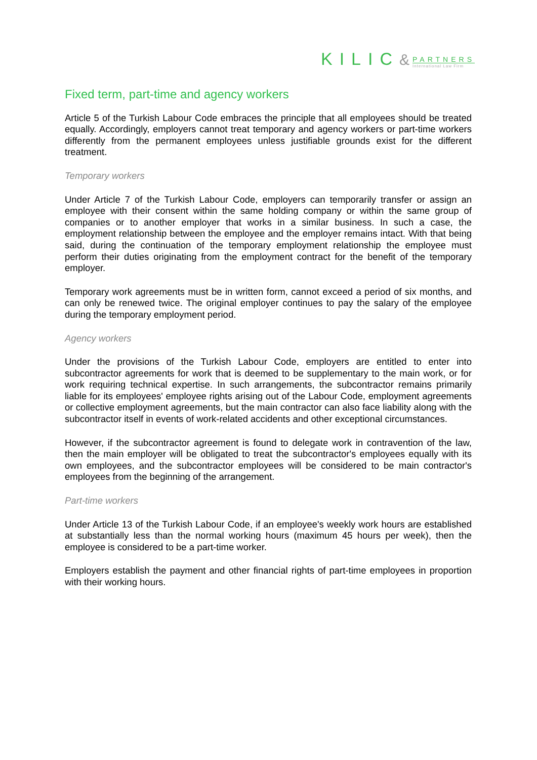KILIC&
PARTNERS
International Law Firm
Fixed term, part-time and agency workers
Article 5 of the Turkish Labour Code embraces the principle that all employees should be treated equally. Accordingly, employers cannot treat temporary and agency workers or part-time workers differently from the permanent employees unless justifiable grounds exist for the different treatment.
Temporary workers
Under Article 7 of the Turkish Labour Code, employers can temporarily transfer or assign an employee with their consent within the same holding company or within the same group of companies or to another employer that works in a similar business. In such a case, the employment relationship between the employee and the employer remains intact. With that being said, during the continuation of the temporary employment relationship the employee must perform their duties originating from the employment contract for the benefit of the temporary employer.
Temporary work agreements must be in written form, cannot exceed a period of six months, and can only be renewed twice. The original employer continues to pay the salary of the employee during the temporary employment period.
Agency workers
Under the provisions of the Turkish Labour Code, employers are entitled to enter into subcontractor agreements for work that is deemed to be supplementary to the main work, or for work requiring technical expertise. In such arrangements, the subcontractor remains primarily liable for its employees' employee rights arising out of the Labour Code, employment agreements or collective employment agreements, but the main contractor can also face liability along with the subcontractor itself in events of work-related accidents and other exceptional circumstances.
However, if the subcontractor agreement is found to delegate work in contravention of the law, then the main employer will be obligated to treat the subcontractor's employees equally with its own employees, and the subcontractor employees will be considered to be main contractor's employees from the beginning of the arrangement.
Part-time workers
Under Article 13 of the Turkish Labour Code, if an employee's weekly work hours are established at substantially less than the normal working hours (maximum 45 hours per week), then the employee is considered to be a part-time worker.
Employers establish the payment and other financial rights of part-time employees in proportion with their working hours.